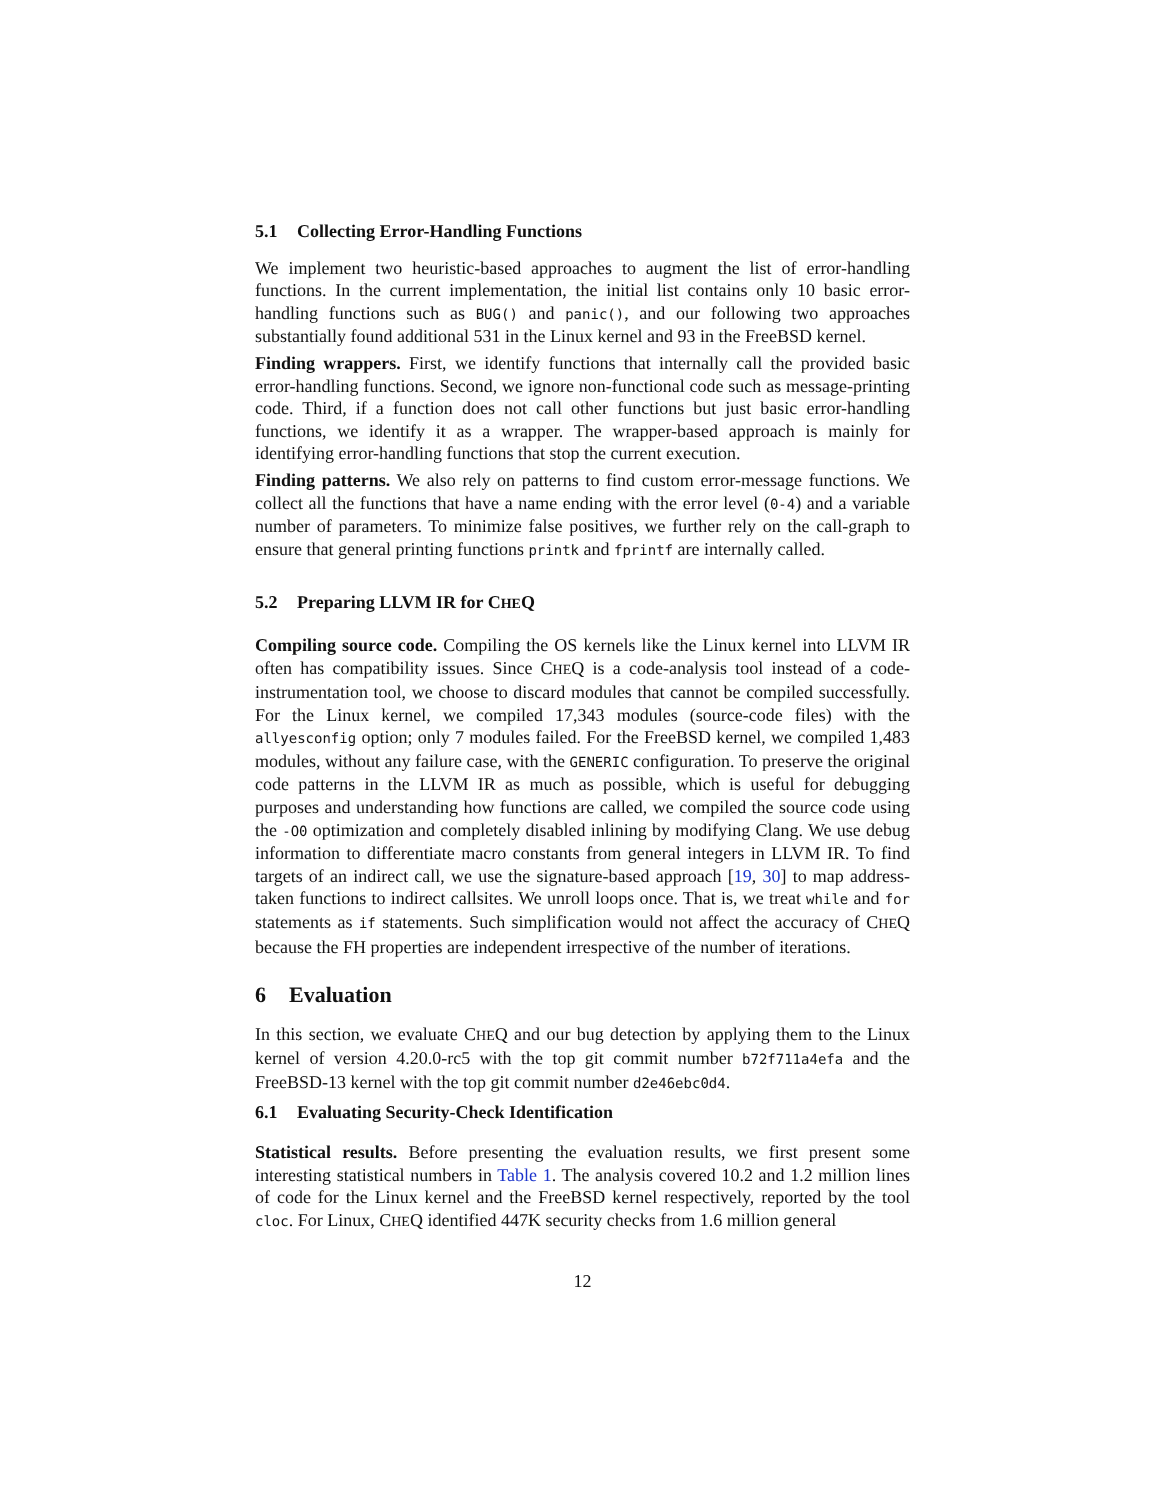5.1 Collecting Error-Handling Functions
We implement two heuristic-based approaches to augment the list of error-handling functions. In the current implementation, the initial list contains only 10 basic error-handling functions such as BUG() and panic(), and our following two approaches substantially found additional 531 in the Linux kernel and 93 in the FreeBSD kernel.
Finding wrappers. First, we identify functions that internally call the provided basic error-handling functions. Second, we ignore non-functional code such as message-printing code. Third, if a function does not call other functions but just basic error-handling functions, we identify it as a wrapper. The wrapper-based approach is mainly for identifying error-handling functions that stop the current execution.
Finding patterns. We also rely on patterns to find custom error-message functions. We collect all the functions that have a name ending with the error level (0-4) and a variable number of parameters. To minimize false positives, we further rely on the call-graph to ensure that general printing functions printk and fprintf are internally called.
5.2 Preparing LLVM IR for CHEQ
Compiling source code. Compiling the OS kernels like the Linux kernel into LLVM IR often has compatibility issues. Since CHEQ is a code-analysis tool instead of a code-instrumentation tool, we choose to discard modules that cannot be compiled successfully. For the Linux kernel, we compiled 17,343 modules (source-code files) with the allyesconfig option; only 7 modules failed. For the FreeBSD kernel, we compiled 1,483 modules, without any failure case, with the GENERIC configuration. To preserve the original code patterns in the LLVM IR as much as possible, which is useful for debugging purposes and understanding how functions are called, we compiled the source code using the -O0 optimization and completely disabled inlining by modifying Clang. We use debug information to differentiate macro constants from general integers in LLVM IR. To find targets of an indirect call, we use the signature-based approach [19, 30] to map address-taken functions to indirect callsites. We unroll loops once. That is, we treat while and for statements as if statements. Such simplification would not affect the accuracy of CHEQ because the FH properties are independent irrespective of the number of iterations.
6 Evaluation
In this section, we evaluate CHEQ and our bug detection by applying them to the Linux kernel of version 4.20.0-rc5 with the top git commit number b72f711a4efa and the FreeBSD-13 kernel with the top git commit number d2e46ebc0d4.
6.1 Evaluating Security-Check Identification
Statistical results. Before presenting the evaluation results, we first present some interesting statistical numbers in Table 1. The analysis covered 10.2 and 1.2 million lines of code for the Linux kernel and the FreeBSD kernel respectively, reported by the tool cloc. For Linux, CHEQ identified 447K security checks from 1.6 million general
12